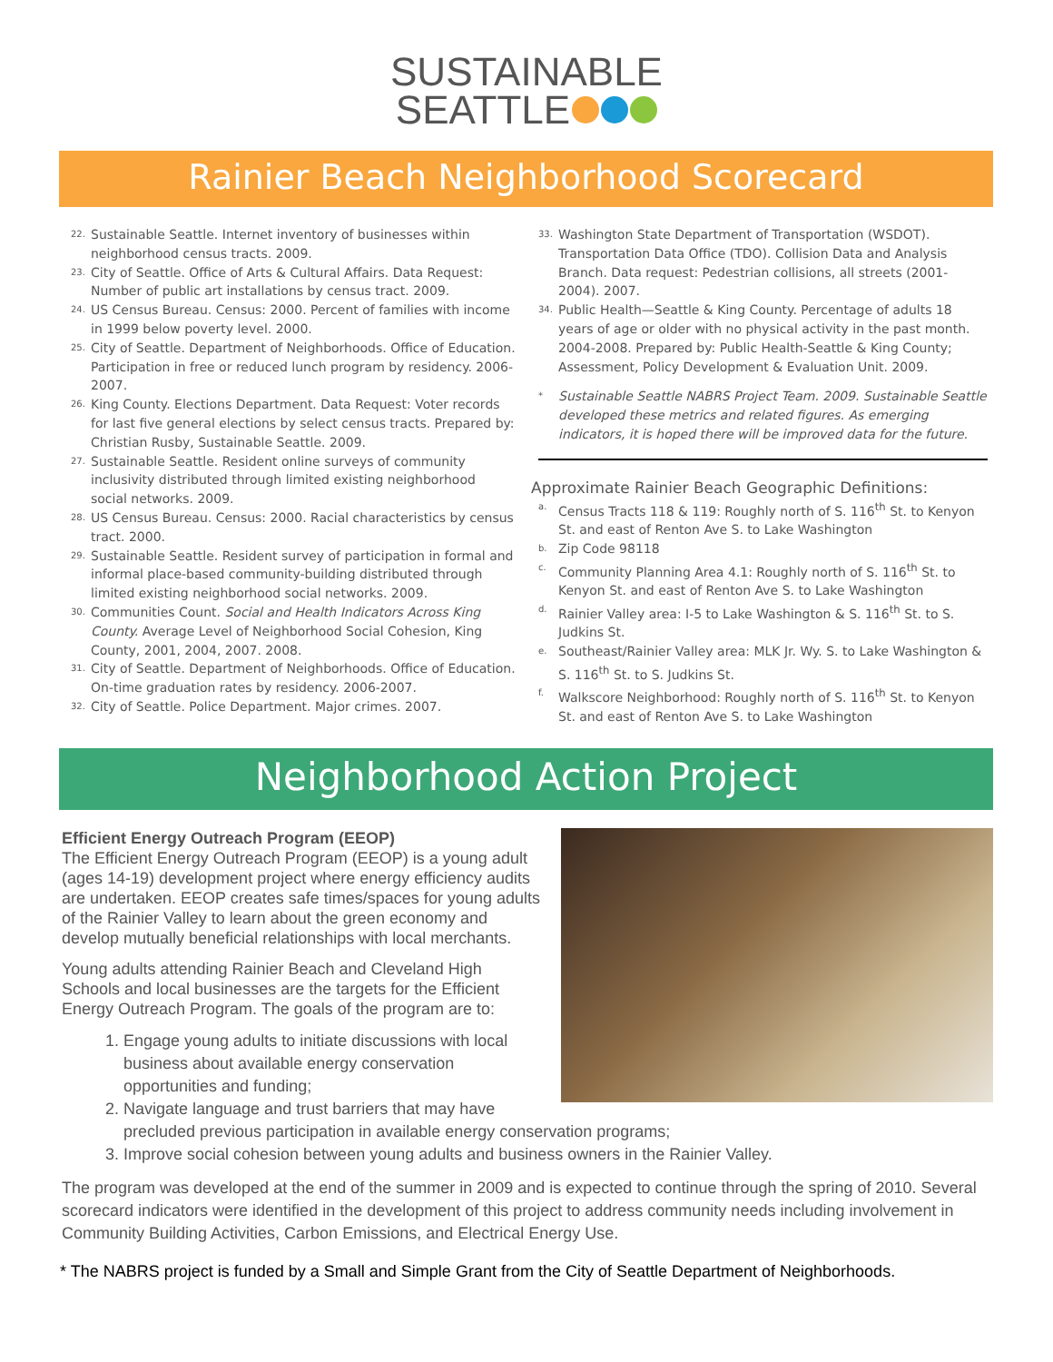SUSTAINABLE
SEATTLE
Rainier Beach Neighborhood Scorecard
22. Sustainable Seattle. Internet inventory of businesses within neighborhood census tracts. 2009.
23. City of Seattle. Office of Arts & Cultural Affairs. Data Request: Number of public art installations by census tract. 2009.
24. US Census Bureau. Census: 2000. Percent of families with income in 1999 below poverty level. 2000.
25. City of Seattle. Department of Neighborhoods. Office of Education. Participation in free or reduced lunch program by residency. 2006-2007.
26. King County. Elections Department. Data Request: Voter records for last five general elections by select census tracts. Prepared by: Christian Rusby, Sustainable Seattle. 2009.
27. Sustainable Seattle. Resident online surveys of community inclusivity distributed through limited existing neighborhood social networks. 2009.
28. US Census Bureau. Census: 2000. Racial characteristics by census tract. 2000.
29. Sustainable Seattle. Resident survey of participation in formal and informal place-based community-building distributed through limited existing neighborhood social networks. 2009.
30. Communities Count. Social and Health Indicators Across King County. Average Level of Neighborhood Social Cohesion, King County, 2001, 2004, 2007. 2008.
31. City of Seattle. Department of Neighborhoods. Office of Education. On-time graduation rates by residency. 2006-2007.
32. City of Seattle. Police Department. Major crimes. 2007.
33. Washington State Department of Transportation (WSDOT). Transportation Data Office (TDO). Collision Data and Analysis Branch. Data request: Pedestrian collisions, all streets (2001-2004). 2007.
34. Public Health—Seattle & King County. Percentage of adults 18 years of age or older with no physical activity in the past month. 2004-2008. Prepared by: Public Health-Seattle & King County; Assessment, Policy Development & Evaluation Unit. 2009.
* Sustainable Seattle NABRS Project Team. 2009. Sustainable Seattle developed these metrics and related figures. As emerging indicators, it is hoped there will be improved data for the future.
Approximate Rainier Beach Geographic Definitions:
a. Census Tracts 118 & 119: Roughly north of S. 116<sup>th</sup> St. to Kenyon St. and east of Renton Ave S. to Lake Washington
b. Zip Code 98118
c. Community Planning Area 4.1: Roughly north of S. 116<sup>th</sup> St. to Kenyon St. and east of Renton Ave S. to Lake Washington
d. Rainier Valley area: I-5 to Lake Washington & S. 116<sup>th</sup> St. to S. Judkins St.
e. Southeast/Rainier Valley area: MLK Jr. Wy. S. to Lake Washington & S. 116<sup>th</sup> St. to S. Judkins St.
f. Walkscore Neighborhood: Roughly north of S. 116<sup>th</sup> St. to Kenyon St. and east of Renton Ave S. to Lake Washington
Neighborhood Action Project
Efficient Energy Outreach Program (EEOP)
The Efficient Energy Outreach Program (EEOP) is a young adult (ages 14-19) development project where energy efficiency audits are undertaken. EEOP creates safe times/spaces for young adults of the Rainier Valley to learn about the green economy and develop mutually beneficial relationships with local merchants.
Young adults attending Rainier Beach and Cleveland High Schools and local businesses are the targets for the Efficient Energy Outreach Program. The goals of the program are to:
1. Engage young adults to initiate discussions with local business about available energy conservation opportunities and funding;
2. Navigate language and trust barriers that may have precluded previous participation in available energy conservation programs;
3. Improve social cohesion between young adults and business owners in the Rainier Valley.
The program was developed at the end of the summer in 2009 and is expected to continue through the spring of 2010. Several scorecard indicators were identified in the development of this project to address community needs including involvement in Community Building Activities, Carbon Emissions, and Electrical Energy Use.
* The NABRS project is funded by a Small and Simple Grant from the City of Seattle Department of Neighborhoods.